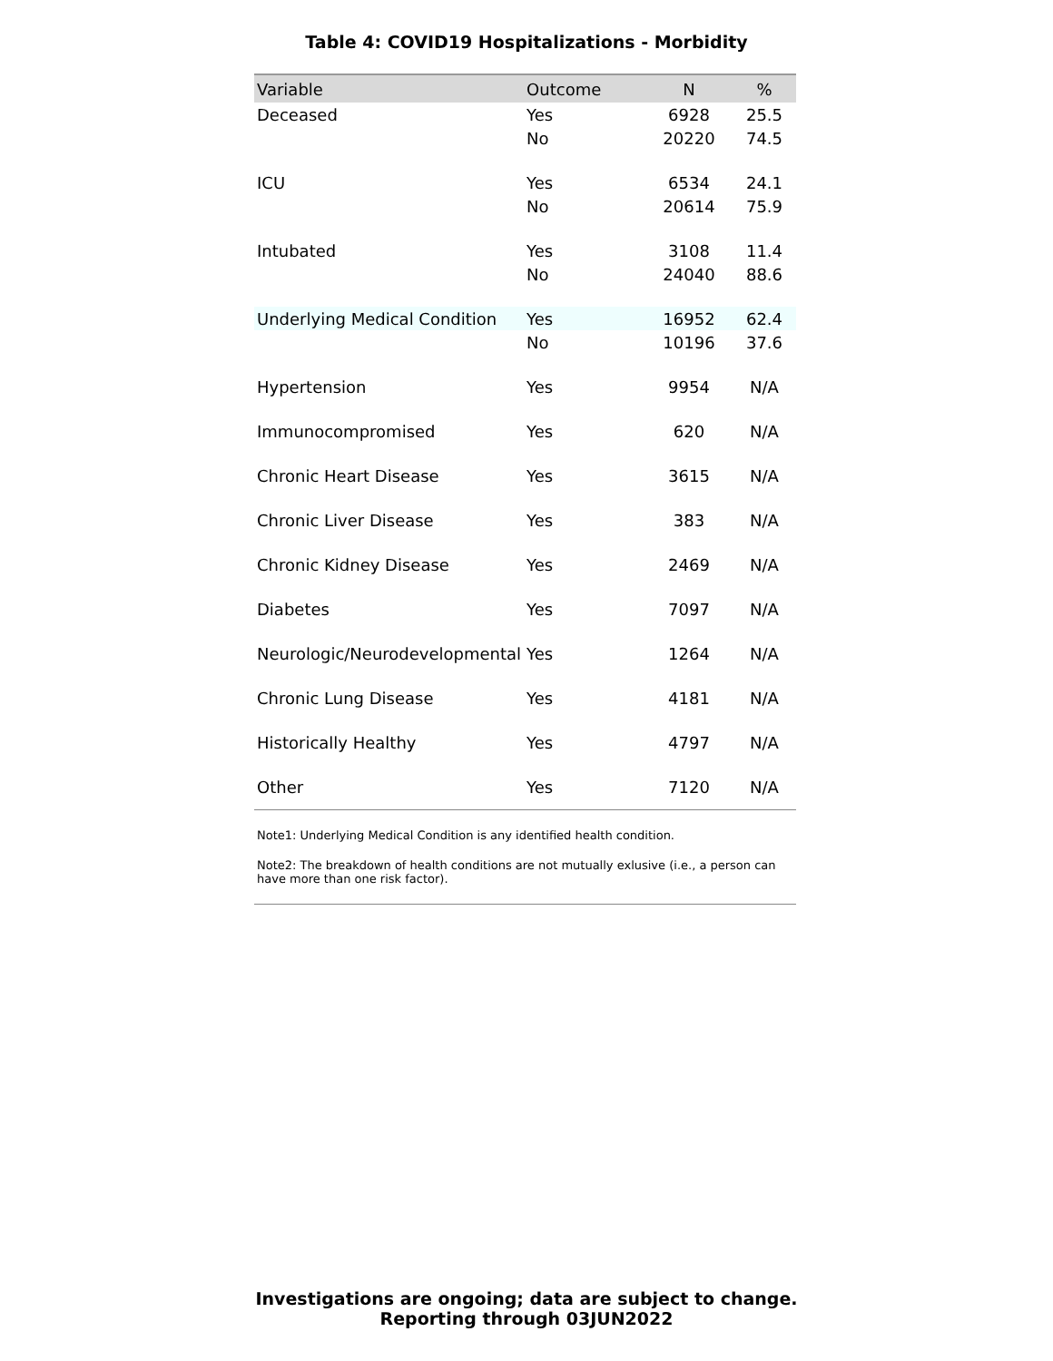Table 4: COVID19 Hospitalizations - Morbidity
| Variable | Outcome | N | % |
| --- | --- | --- | --- |
| Deceased | Yes | 6928 | 25.5 |
| | No | 20220 | 74.5 |
| ICU | Yes | 6534 | 24.1 |
| | No | 20614 | 75.9 |
| Intubated | Yes | 3108 | 11.4 |
| | No | 24040 | 88.6 |
| Underlying Medical Condition | Yes | 16952 | 62.4 |
| | No | 10196 | 37.6 |
| Hypertension | Yes | 9954 | N/A |
| Immunocompromised | Yes | 620 | N/A |
| Chronic Heart Disease | Yes | 3615 | N/A |
| Chronic Liver Disease | Yes | 383 | N/A |
| Chronic Kidney Disease | Yes | 2469 | N/A |
| Diabetes | Yes | 7097 | N/A |
| Neurologic/Neurodevelopmental | Yes | 1264 | N/A |
| Chronic Lung Disease | Yes | 4181 | N/A |
| Historically Healthy | Yes | 4797 | N/A |
| Other | Yes | 7120 | N/A |
Note1: Underlying Medical Condition is any identified health condition.
Note2: The breakdown of health conditions are not mutually exlusive (i.e., a person can have more than one risk factor).
Investigations are ongoing; data are subject to change.
Reporting through 03JUN2022